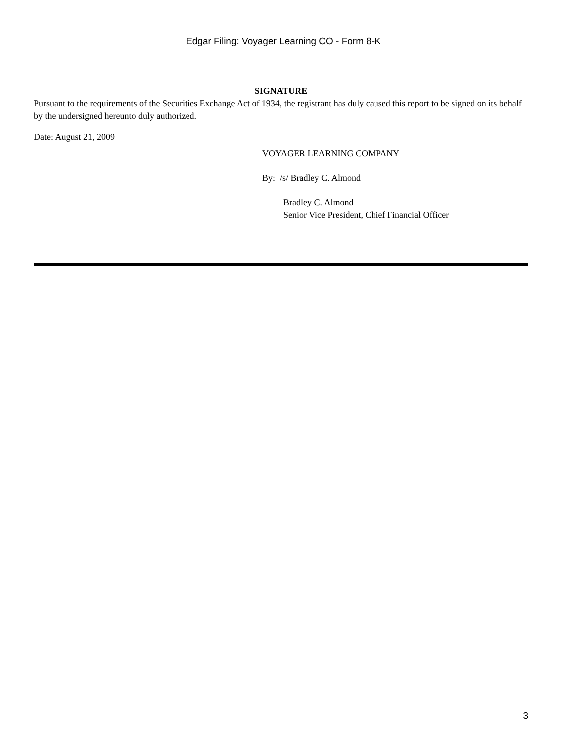Edgar Filing: Voyager Learning CO - Form 8-K
SIGNATURE
Pursuant to the requirements of the Securities Exchange Act of 1934, the registrant has duly caused this report to be signed on its behalf by the undersigned hereunto duly authorized.
Date: August 21, 2009
VOYAGER LEARNING COMPANY
By: /s/ Bradley C. Almond
Bradley C. Almond
Senior Vice President, Chief Financial Officer
3